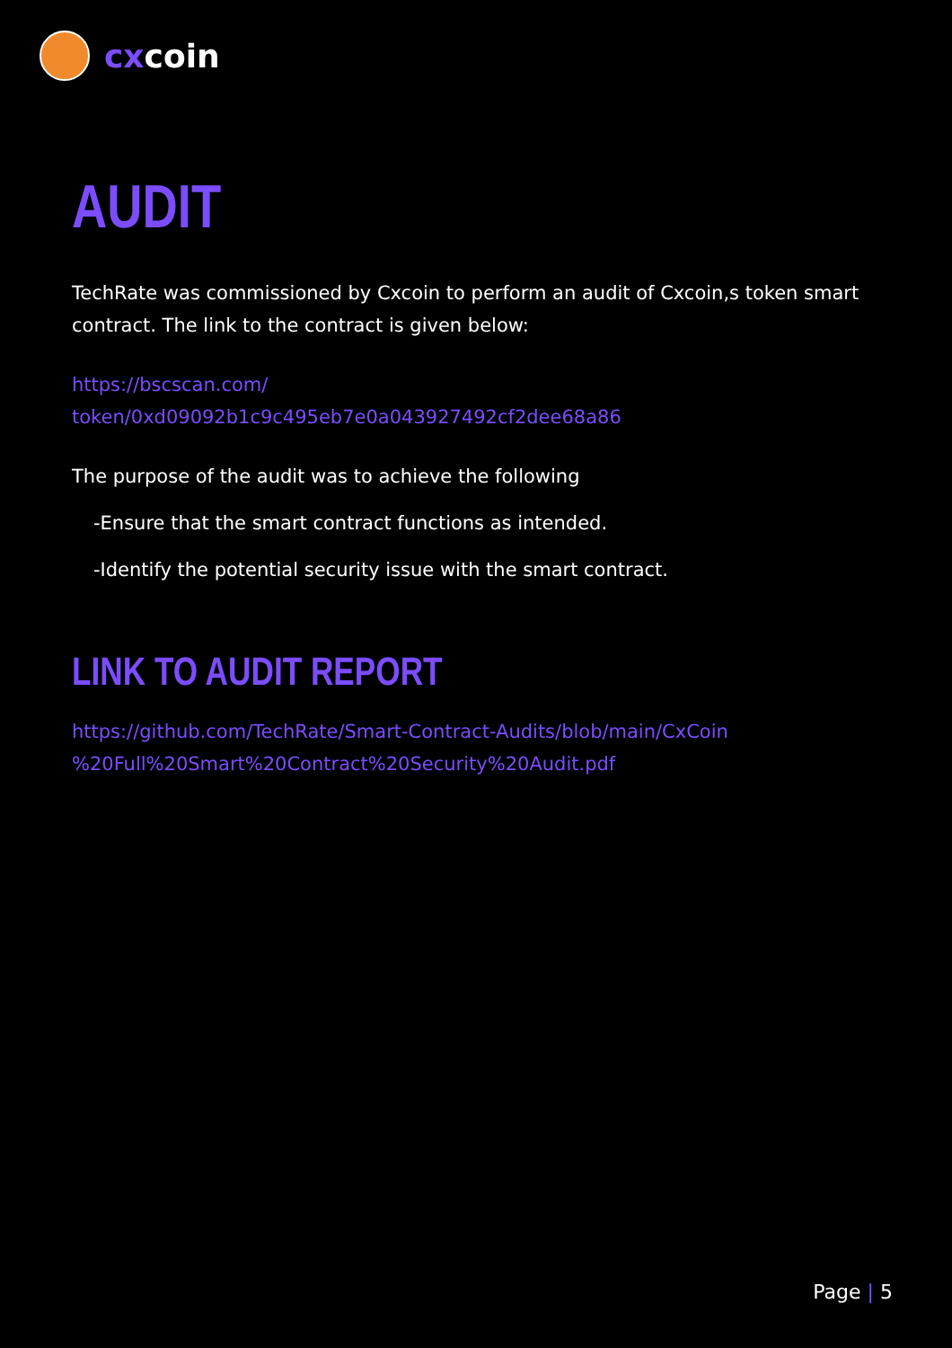cxcoin
AUDIT
TechRate was commissioned by Cxcoin to perform an audit of Cxcoin,s token smart contract. The link to the contract is given below:
https://bscscan.com/
token/0xd09092b1c9c495eb7e0a043927492cf2dee68a86
The purpose of the audit was to achieve the following
-Ensure that the smart contract functions as intended.
-Identify the potential security issue with the smart contract.
LINK TO AUDIT REPORT
https://github.com/TechRate/Smart-Contract-Audits/blob/main/CxCoin
%20Full%20Smart%20Contract%20Security%20Audit.pdf
Page | 5